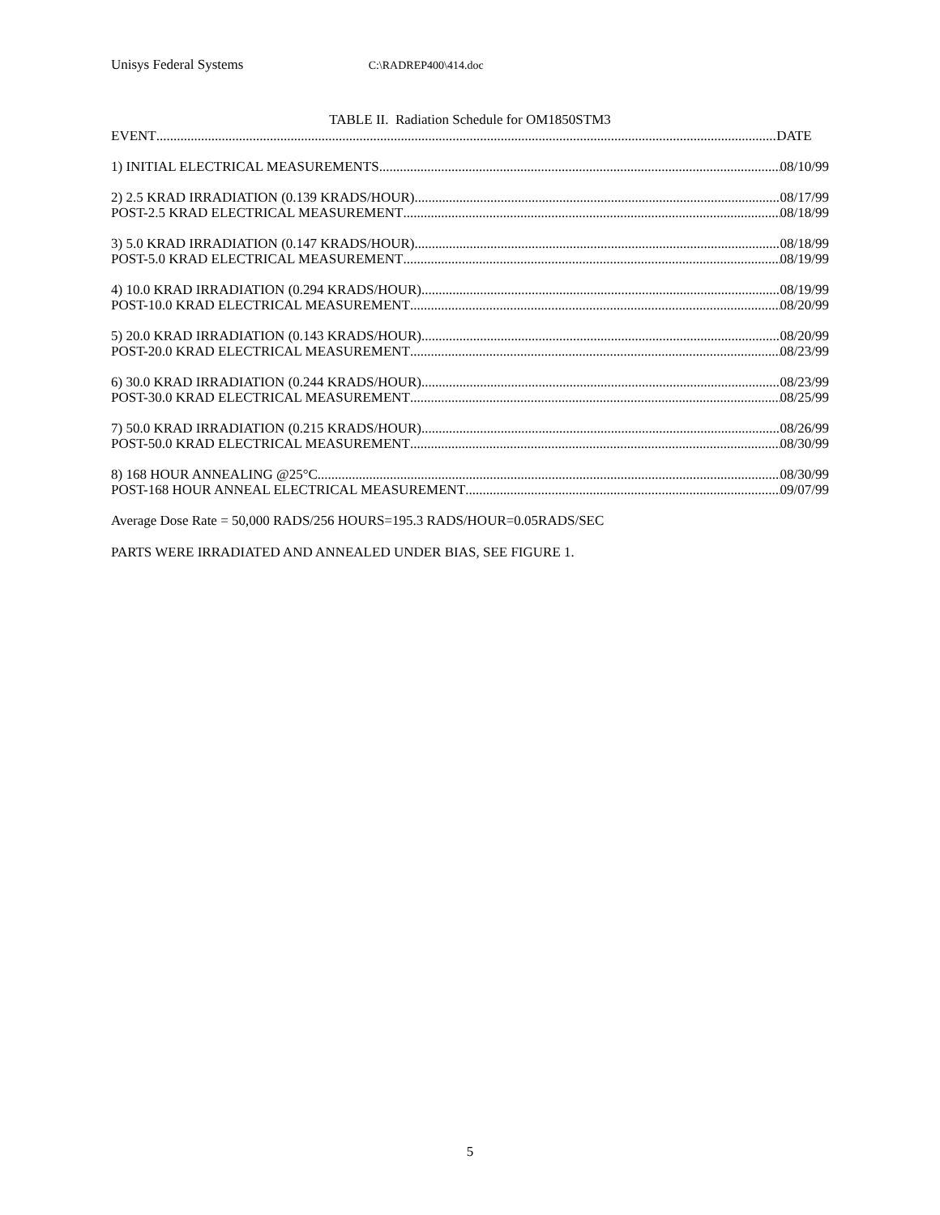Unisys Federal Systems C:\RADREP400\414.doc
TABLE II. Radiation Schedule for OM1850STM3
EVENT DATE
1) INITIAL ELECTRICAL MEASUREMENTS 08/10/99
2) 2.5 KRAD IRRADIATION (0.139 KRADS/HOUR) 08/17/99
POST-2.5 KRAD ELECTRICAL MEASUREMENT 08/18/99
3) 5.0 KRAD IRRADIATION (0.147 KRADS/HOUR) 08/18/99
POST-5.0 KRAD ELECTRICAL MEASUREMENT 08/19/99
4) 10.0 KRAD IRRADIATION (0.294 KRADS/HOUR) 08/19/99
POST-10.0 KRAD ELECTRICAL MEASUREMENT 08/20/99
5) 20.0 KRAD IRRADIATION (0.143 KRADS/HOUR) 08/20/99
POST-20.0 KRAD ELECTRICAL MEASUREMENT 08/23/99
6) 30.0 KRAD IRRADIATION (0.244 KRADS/HOUR) 08/23/99
POST-30.0 KRAD ELECTRICAL MEASUREMENT 08/25/99
7) 50.0 KRAD IRRADIATION (0.215 KRADS/HOUR) 08/26/99
POST-50.0 KRAD ELECTRICAL MEASUREMENT 08/30/99
8) 168 HOUR ANNEALING @25°C 08/30/99
POST-168 HOUR ANNEAL ELECTRICAL MEASUREMENT 09/07/99
Average Dose Rate = 50,000 RADS/256 HOURS=195.3 RADS/HOUR=0.05RADS/SEC
PARTS WERE IRRADIATED AND ANNEALED UNDER BIAS, SEE FIGURE 1.
5